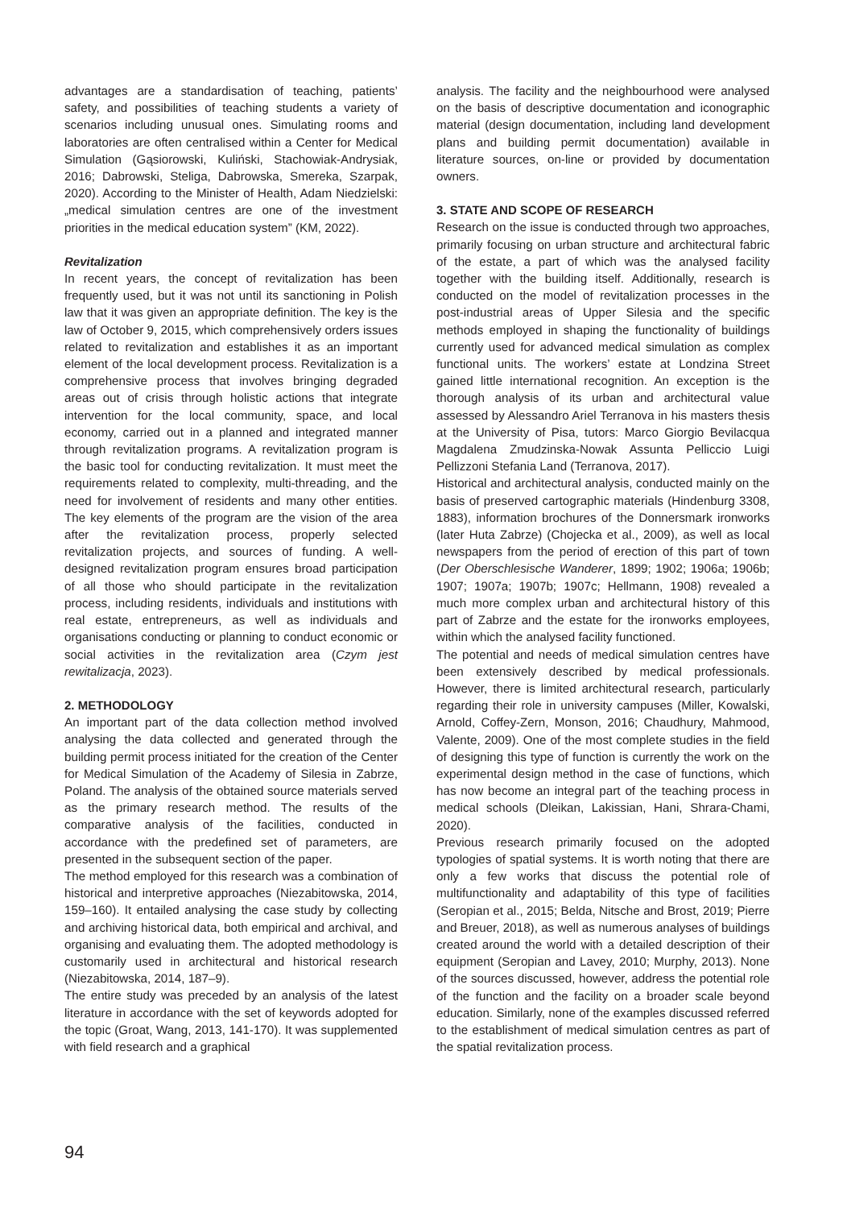advantages are a standardisation of teaching, patients’ safety, and possibilities of teaching students a variety of scenarios including unusual ones. Simulating rooms and laboratories are often centralised within a Center for Medical Simulation (Gąsiorowski, Kuliński, Stachowiak-Andrysiak, 2016; Dabrowski, Steliga, Dabrowska, Smereka, Szarpak, 2020). According to the Minister of Health, Adam Niedzielski: „medical simulation centres are one of the investment priorities in the medical education system” (KM, 2022).
Revitalization
In recent years, the concept of revitalization has been frequently used, but it was not until its sanctioning in Polish law that it was given an appropriate definition. The key is the law of October 9, 2015, which comprehensively orders issues related to revitalization and establishes it as an important element of the local development process. Revitalization is a comprehensive process that involves bringing degraded areas out of crisis through holistic actions that integrate intervention for the local community, space, and local economy, carried out in a planned and integrated manner through revitalization programs. A revitalization program is the basic tool for conducting revitalization. It must meet the requirements related to complexity, multi-threading, and the need for involvement of residents and many other entities. The key elements of the program are the vision of the area after the revitalization process, properly selected revitalization projects, and sources of funding. A well-designed revitalization program ensures broad participation of all those who should participate in the revitalization process, including residents, individuals and institutions with real estate, entrepreneurs, as well as individuals and organisations conducting or planning to conduct economic or social activities in the revitalization area (Czym jest rewitalizacja, 2023).
2. METHODOLOGY
An important part of the data collection method involved analysing the data collected and generated through the building permit process initiated for the creation of the Center for Medical Simulation of the Academy of Silesia in Zabrze, Poland. The analysis of the obtained source materials served as the primary research method. The results of the comparative analysis of the facilities, conducted in accordance with the predefined set of parameters, are presented in the subsequent section of the paper.
The method employed for this research was a combination of historical and interpretive approaches (Niezabitowska, 2014, 159–160). It entailed analysing the case study by collecting and archiving historical data, both empirical and archival, and organising and evaluating them. The adopted methodology is customarily used in architectural and historical research (Niezabitowska, 2014, 187–9).
The entire study was preceded by an analysis of the latest literature in accordance with the set of keywords adopted for the topic (Groat, Wang, 2013, 141-170). It was supplemented with field research and a graphical
analysis. The facility and the neighbourhood were analysed on the basis of descriptive documentation and iconographic material (design documentation, including land development plans and building permit documentation) available in literature sources, on-line or provided by documentation owners.
3. STATE AND SCOPE OF RESEARCH
Research on the issue is conducted through two approaches, primarily focusing on urban structure and architectural fabric of the estate, a part of which was the analysed facility together with the building itself. Additionally, research is conducted on the model of revitalization processes in the post-industrial areas of Upper Silesia and the specific methods employed in shaping the functionality of buildings currently used for advanced medical simulation as complex functional units. The workers’ estate at Londzina Street gained little international recognition. An exception is the thorough analysis of its urban and architectural value assessed by Alessandro Ariel Terranova in his masters thesis at the University of Pisa, tutors: Marco Giorgio Bevilacqua Magdalena Zmudzinska-Nowak Assunta Pelliccio Luigi Pellizzoni Stefania Land (Terranova, 2017).
Historical and architectural analysis, conducted mainly on the basis of preserved cartographic materials (Hindenburg 3308, 1883), information brochures of the Donnersmark ironworks (later Huta Zabrze) (Chojecka et al., 2009), as well as local newspapers from the period of erection of this part of town (Der Oberschlesische Wanderer, 1899; 1902; 1906a; 1906b; 1907; 1907a; 1907b; 1907c; Hellmann, 1908) revealed a much more complex urban and architectural history of this part of Zabrze and the estate for the ironworks employees, within which the analysed facility functioned.
The potential and needs of medical simulation centres have been extensively described by medical professionals. However, there is limited architectural research, particularly regarding their role in university campuses (Miller, Kowalski, Arnold, Coffey-Zern, Monson, 2016; Chaudhury, Mahmood, Valente, 2009). One of the most complete studies in the field of designing this type of function is currently the work on the experimental design method in the case of functions, which has now become an integral part of the teaching process in medical schools (Dleikan, Lakissian, Hani, Shrara-Chami, 2020).
Previous research primarily focused on the adopted typologies of spatial systems. It is worth noting that there are only a few works that discuss the potential role of multifunctionality and adaptability of this type of facilities (Seropian et al., 2015; Belda, Nitsche and Brost, 2019; Pierre and Breuer, 2018), as well as numerous analyses of buildings created around the world with a detailed description of their equipment (Seropian and Lavey, 2010; Murphy, 2013). None of the sources discussed, however, address the potential role of the function and the facility on a broader scale beyond education. Similarly, none of the examples discussed referred to the establishment of medical simulation centres as part of the spatial revitalization process.
94